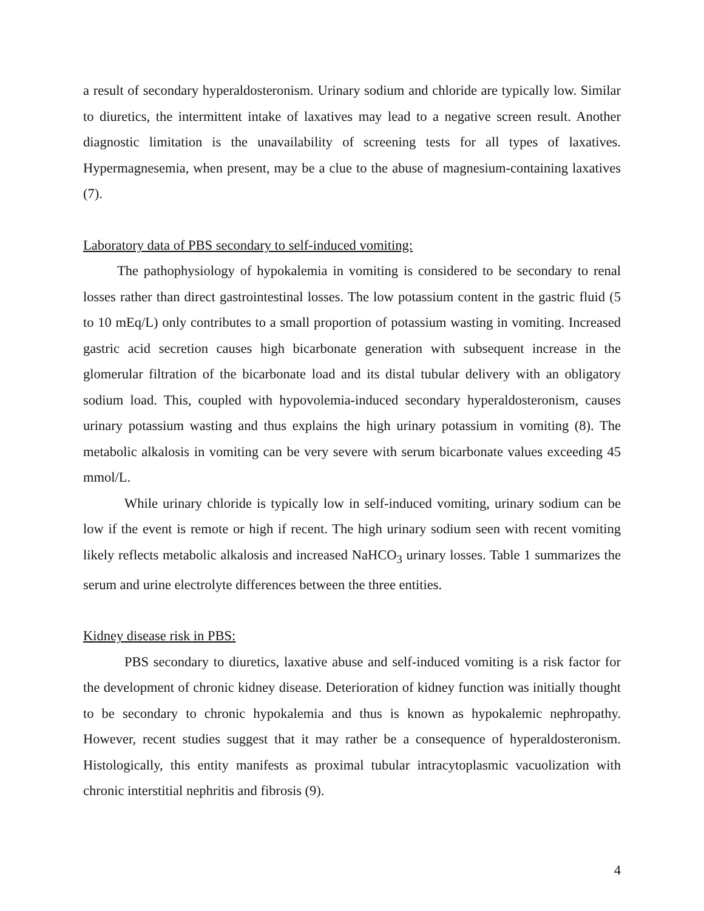a result of secondary hyperaldosteronism. Urinary sodium and chloride are typically low. Similar to diuretics, the intermittent intake of laxatives may lead to a negative screen result. Another diagnostic limitation is the unavailability of screening tests for all types of laxatives. Hypermagnesemia, when present, may be a clue to the abuse of magnesium-containing laxatives (7).
Laboratory data of PBS secondary to self-induced vomiting:
The pathophysiology of hypokalemia in vomiting is considered to be secondary to renal losses rather than direct gastrointestinal losses. The low potassium content in the gastric fluid (5 to 10 mEq/L) only contributes to a small proportion of potassium wasting in vomiting. Increased gastric acid secretion causes high bicarbonate generation with subsequent increase in the glomerular filtration of the bicarbonate load and its distal tubular delivery with an obligatory sodium load. This, coupled with hypovolemia-induced secondary hyperaldosteronism, causes urinary potassium wasting and thus explains the high urinary potassium in vomiting (8). The metabolic alkalosis in vomiting can be very severe with serum bicarbonate values exceeding 45 mmol/L.
While urinary chloride is typically low in self-induced vomiting, urinary sodium can be low if the event is remote or high if recent. The high urinary sodium seen with recent vomiting likely reflects metabolic alkalosis and increased NaHCO<sub>3</sub> urinary losses. Table 1 summarizes the serum and urine electrolyte differences between the three entities.
Kidney disease risk in PBS:
PBS secondary to diuretics, laxative abuse and self-induced vomiting is a risk factor for the development of chronic kidney disease. Deterioration of kidney function was initially thought to be secondary to chronic hypokalemia and thus is known as hypokalemic nephropathy. However, recent studies suggest that it may rather be a consequence of hyperaldosteronism. Histologically, this entity manifests as proximal tubular intracytoplasmic vacuolization with chronic interstitial nephritis and fibrosis (9).
4